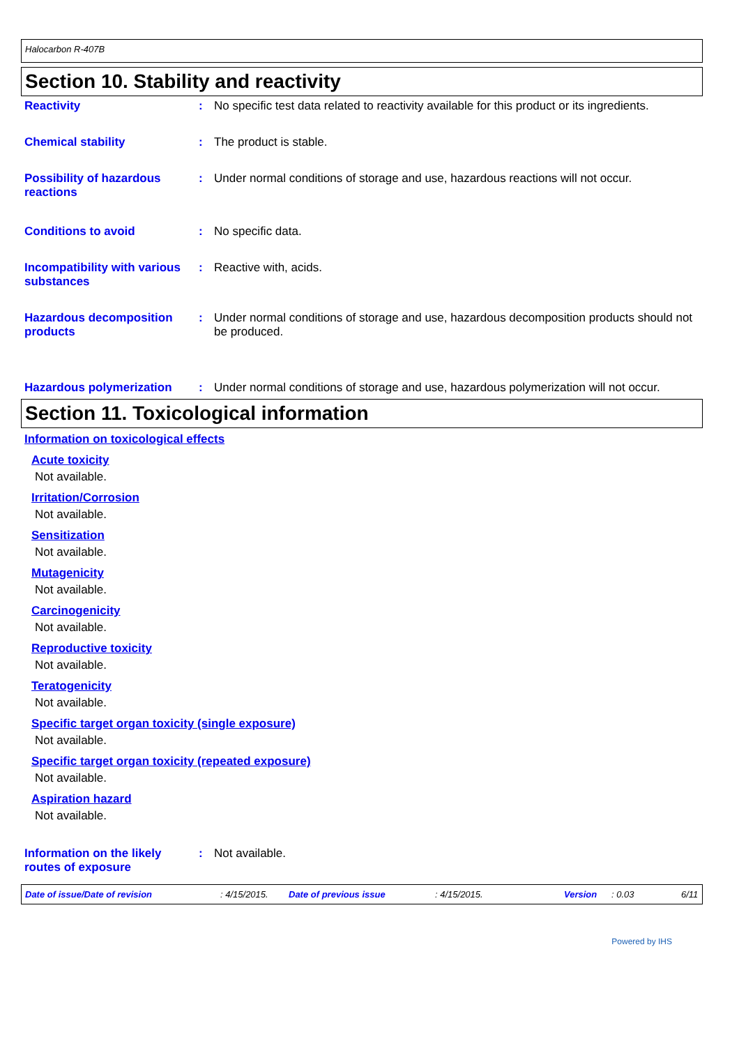Halocarbon R-407B
Section 10. Stability and reactivity
Reactivity : No specific test data related to reactivity available for this product or its ingredients.
Chemical stability : The product is stable.
Possibility of hazardous reactions
: Under normal conditions of storage and use, hazardous reactions will not occur.
Conditions to avoid : No specific data.
Incompatibility with various substances
: Reactive with, acids.
Hazardous decomposition products
: Under normal conditions of storage and use, hazardous decomposition products should not be produced.
Hazardous polymerization : Under normal conditions of storage and use, hazardous polymerization will not occur.
Section 11. Toxicological information
Information on toxicological effects
Acute toxicity
Not available.
Irritation/Corrosion
Not available.
Sensitization
Not available.
Mutagenicity
Not available.
Carcinogenicity
Not available.
Reproductive toxicity
Not available.
Teratogenicity
Not available.
Specific target organ toxicity (single exposure)
Not available.
Specific target organ toxicity (repeated exposure)
Not available.
Aspiration hazard
Not available.
Information on the likely routes of exposure
: Not available.
Date of issue/Date of revision: 4/15/2015. Date of previous issue: 4/15/2015. Version: 0.03 6/11
Powered by IHS